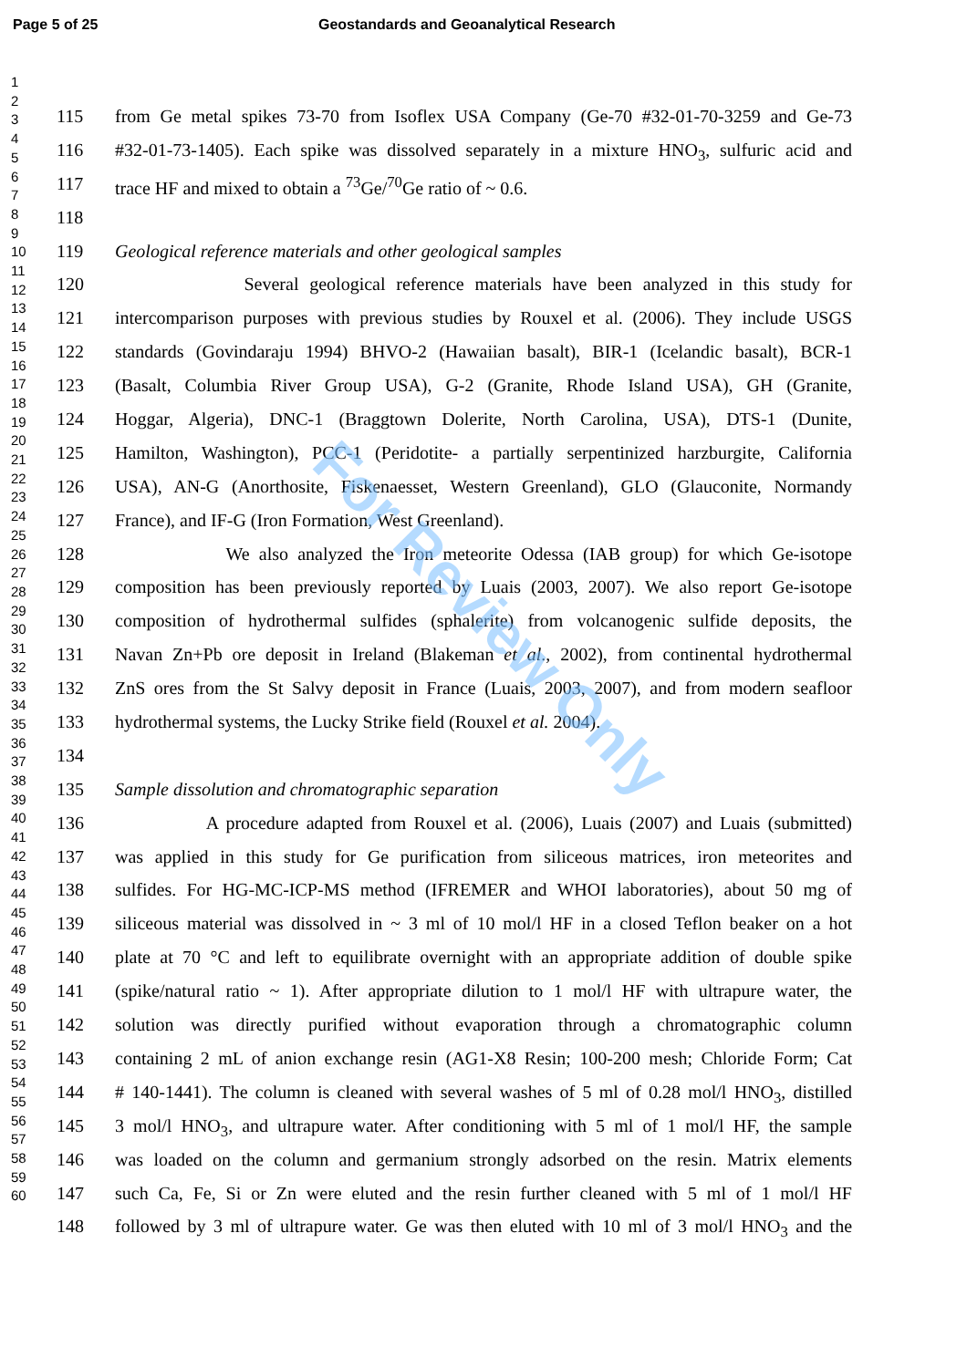Page 5 of 25 Geostandards and Geoanalytical Research
For Review Only
1
2
3
4
5
6
7
8
9
10
11
12
13
14
15
16
17
18
19
20
21
22
23
24
25
26
27
28
29
30
31
32
33
34
35
36
37
38
39
40
41
42
43
44
45
46
47
48
49
50
51
52
53
54
55
56
57
58
59
60
115 from Ge metal spikes 73-70 from Isoflex USA Company (Ge-70 #32-01-70-3259 and Ge-73
116 #32-01-73-1405). Each spike was dissolved separately in a mixture HNO<sub>3</sub>, sulfuric acid and
117 trace HF and mixed to obtain a <sup>73</sup>Ge/<sup>70</sup>Ge ratio of ~ 0.6.
118
119 Geological reference materials and other geological samples
120 Several geological reference materials have been analyzed in this study for
121 intercomparison purposes with previous studies by Rouxel et al. (2006). They include USGS
122 standards (Govindaraju 1994) BHVO-2 (Hawaiian basalt), BIR-1 (Icelandic basalt), BCR-1
123 (Basalt, Columbia River Group USA), G-2 (Granite, Rhode Island USA), GH (Granite,
124 Hoggar, Algeria), DNC-1 (Braggtown Dolerite, North Carolina, USA), DTS-1 (Dunite,
125 Hamilton, Washington), PCC-1 (Peridotite- a partially serpentinized harzburgite, California
126 USA), AN-G (Anorthosite, Fiskenaesset, Western Greenland), GLO (Glauconite, Normandy
127 France), and IF-G (Iron Formation, West Greenland).
128 We also analyzed the Iron meteorite Odessa (IAB group) for which Ge-isotope
129 composition has been previously reported by Luais (2003, 2007). We also report Ge-isotope
130 composition of hydrothermal sulfides (sphalerite) from volcanogenic sulfide deposits, the
131 Navan Zn+Pb ore deposit in Ireland (Blakeman et al., 2002), from continental hydrothermal
132 ZnS ores from the St Salvy deposit in France (Luais, 2003, 2007), and from modern seafloor
133 hydrothermal systems, the Lucky Strike field (Rouxel et al. 2004).
134
135 Sample dissolution and chromatographic separation
136 A procedure adapted from Rouxel et al. (2006), Luais (2007) and Luais (submitted)
137 was applied in this study for Ge purification from siliceous matrices, iron meteorites and
138 sulfides. For HG-MC-ICP-MS method (IFREMER and WHOI laboratories), about 50 mg of
139 siliceous material was dissolved in ~ 3 ml of 10 mol/l HF in a closed Teflon beaker on a hot
140 plate at 70 °C and left to equilibrate overnight with an appropriate addition of double spike
141 (spike/natural ratio ~ 1). After appropriate dilution to 1 mol/l HF with ultrapure water, the
142 solution was directly purified without evaporation through a chromatographic column
143 containing 2 mL of anion exchange resin (AG1-X8 Resin; 100-200 mesh; Chloride Form; Cat
144 # 140-1441). The column is cleaned with several washes of 5 ml of 0.28 mol/l HNO<sub>3</sub>, distilled
145 3 mol/l HNO<sub>3</sub>, and ultrapure water. After conditioning with 5 ml of 1 mol/l HF, the sample
146 was loaded on the column and germanium strongly adsorbed on the resin. Matrix elements
147 such Ca, Fe, Si or Zn were eluted and the resin further cleaned with 5 ml of 1 mol/l HF
148 followed by 3 ml of ultrapure water. Ge was then eluted with 10 ml of 3 mol/l HNO<sub>3</sub> and the